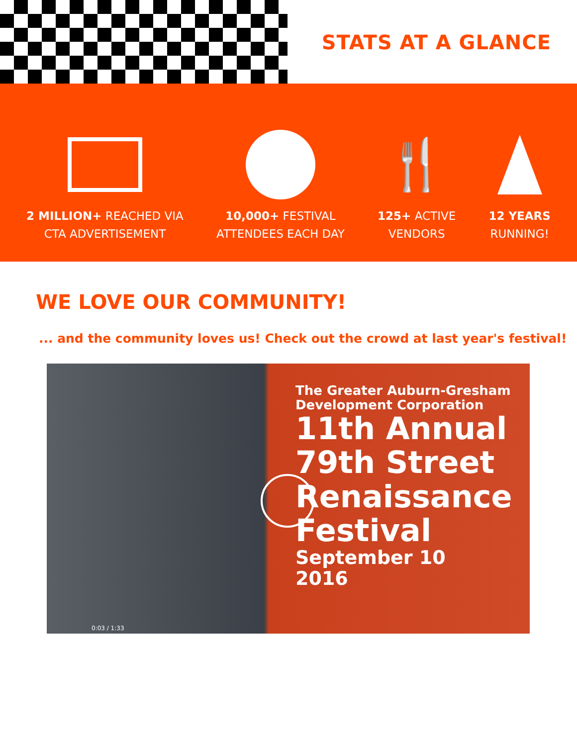STATS AT A GLANCE
2 MILLION+ REACHED VIA
CTA ADVERTISEMENT
10,000+ FESTIVAL
ATTENDEES EACH DAY
🍴
125+ ACTIVE
VENDORS
12 YEARS
RUNNING!
WE LOVE OUR COMMUNITY!
... and the community loves us! Check out the crowd at last year's festival!
The Greater Auburn-Gresham
Development Corporation
11th Annual
79th Street
Renaissance
Festival
September 10
2016
0:03 / 1:33